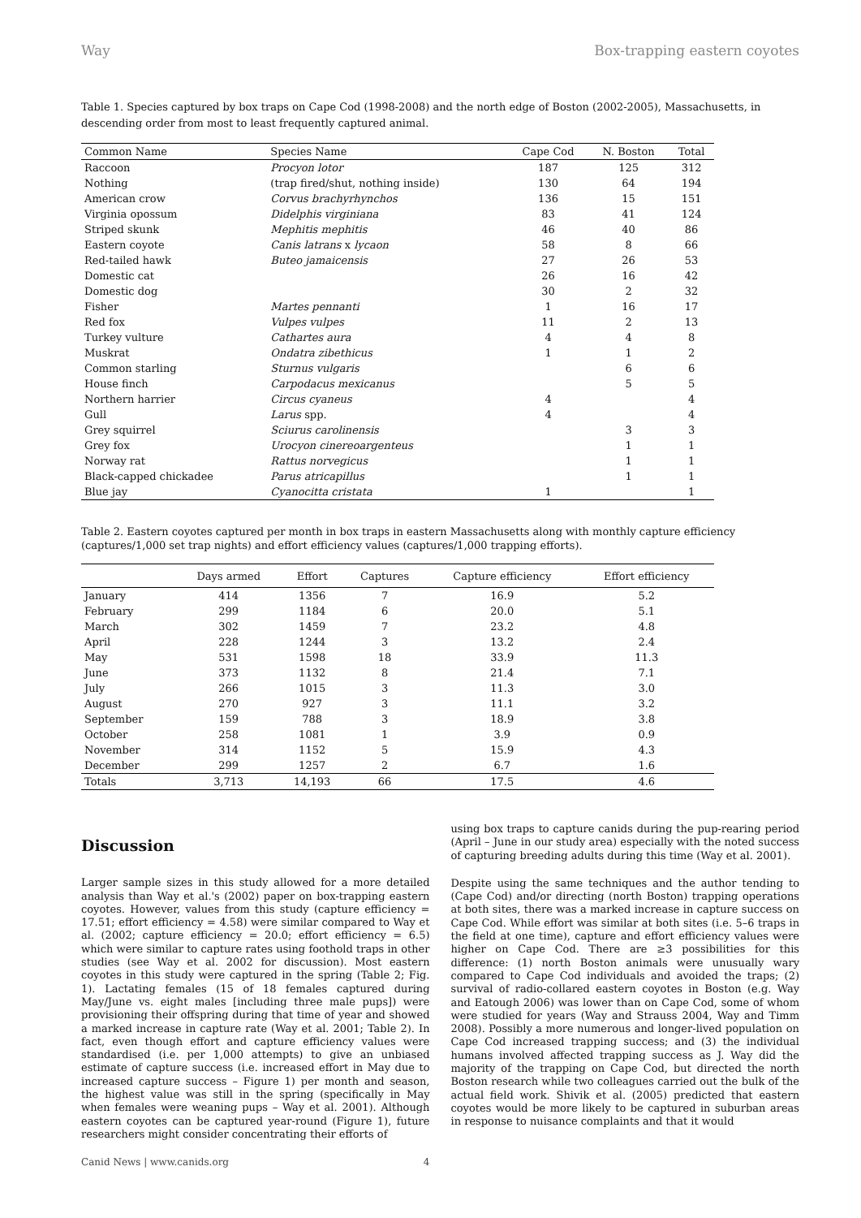Way Box-trapping eastern coyotes
Table 1. Species captured by box traps on Cape Cod (1998-2008) and the north edge of Boston (2002-2005), Massachusetts, in descending order from most to least frequently captured animal.
| Common Name | Species Name | Cape Cod | N. Boston | Total |
| --- | --- | --- | --- | --- |
| Raccoon | Procyon lotor | 187 | 125 | 312 |
| Nothing | (trap fired/shut, nothing inside) | 130 | 64 | 194 |
| American crow | Corvus brachyrhynchos | 136 | 15 | 151 |
| Virginia opossum | Didelphis virginiana | 83 | 41 | 124 |
| Striped skunk | Mephitis mephitis | 46 | 40 | 86 |
| Eastern coyote | Canis latrans x lycaon | 58 | 8 | 66 |
| Red-tailed hawk | Buteo jamaicensis | 27 | 26 | 53 |
| Domestic cat | | 26 | 16 | 42 |
| Domestic dog | | 30 | 2 | 32 |
| Fisher | Martes pennanti | 1 | 16 | 17 |
| Red fox | Vulpes vulpes | 11 | 2 | 13 |
| Turkey vulture | Cathartes aura | 4 | 4 | 8 |
| Muskrat | Ondatra zibethicus | 1 | 1 | 2 |
| Common starling | Sturnus vulgaris | | 6 | 6 |
| House finch | Carpodacus mexicanus | | 5 | 5 |
| Northern harrier | Circus cyaneus | 4 | | 4 |
| Gull | Larus spp. | 4 | | 4 |
| Grey squirrel | Sciurus carolinensis | | 3 | 3 |
| Grey fox | Urocyon cinereoargenteus | | 1 | 1 |
| Norway rat | Rattus norvegicus | | 1 | 1 |
| Black-capped chickadee | Parus atricapillus | | 1 | 1 |
| Blue jay | Cyanocitta cristata | 1 | | 1 |
Table 2. Eastern coyotes captured per month in box traps in eastern Massachusetts along with monthly capture efficiency (captures/1,000 set trap nights) and effort efficiency values (captures/1,000 trapping efforts).
| | Days armed | Effort | Captures | Capture efficiency | Effort efficiency |
| --- | --- | --- | --- | --- | --- |
| January | 414 | 1356 | 7 | 16.9 | 5.2 |
| February | 299 | 1184 | 6 | 20.0 | 5.1 |
| March | 302 | 1459 | 7 | 23.2 | 4.8 |
| April | 228 | 1244 | 3 | 13.2 | 2.4 |
| May | 531 | 1598 | 18 | 33.9 | 11.3 |
| June | 373 | 1132 | 8 | 21.4 | 7.1 |
| July | 266 | 1015 | 3 | 11.3 | 3.0 |
| August | 270 | 927 | 3 | 11.1 | 3.2 |
| September | 159 | 788 | 3 | 18.9 | 3.8 |
| October | 258 | 1081 | 1 | 3.9 | 0.9 |
| November | 314 | 1152 | 5 | 15.9 | 4.3 |
| December | 299 | 1257 | 2 | 6.7 | 1.6 |
| Totals | 3,713 | 14,193 | 66 | 17.5 | 4.6 |
Discussion
Larger sample sizes in this study allowed for a more detailed analysis than Way et al.'s (2002) paper on box-trapping eastern coyotes. However, values from this study (capture efficiency = 17.51; effort efficiency = 4.58) were similar compared to Way et al. (2002; capture efficiency = 20.0; effort efficiency = 6.5) which were similar to capture rates using foothold traps in other studies (see Way et al. 2002 for discussion). Most eastern coyotes in this study were captured in the spring (Table 2; Fig. 1). Lactating females (15 of 18 females captured during May/June vs. eight males [including three male pups]) were provisioning their offspring during that time of year and showed a marked increase in capture rate (Way et al. 2001; Table 2). In fact, even though effort and capture efficiency values were standardised (i.e. per 1,000 attempts) to give an unbiased estimate of capture success (i.e. increased effort in May due to increased capture success – Figure 1) per month and season, the highest value was still in the spring (specifically in May when females were weaning pups – Way et al. 2001). Although eastern coyotes can be captured year-round (Figure 1), future researchers might consider concentrating their efforts of
Canid News | www.canids.org 4
using box traps to capture canids during the pup-rearing period (April – June in our study area) especially with the noted success of capturing breeding adults during this time (Way et al. 2001).
Despite using the same techniques and the author tending to (Cape Cod) and/or directing (north Boston) trapping operations at both sites, there was a marked increase in capture success on Cape Cod. While effort was similar at both sites (i.e. 5–6 traps in the field at one time), capture and effort efficiency values were higher on Cape Cod. There are ≥3 possibilities for this difference: (1) north Boston animals were unusually wary compared to Cape Cod individuals and avoided the traps; (2) survival of radio-collared eastern coyotes in Boston (e.g. Way and Eatough 2006) was lower than on Cape Cod, some of whom were studied for years (Way and Strauss 2004, Way and Timm 2008). Possibly a more numerous and longer-lived population on Cape Cod increased trapping success; and (3) the individual humans involved affected trapping success as J. Way did the majority of the trapping on Cape Cod, but directed the north Boston research while two colleagues carried out the bulk of the actual field work. Shivik et al. (2005) predicted that eastern coyotes would be more likely to be captured in suburban areas in response to nuisance complaints and that it would